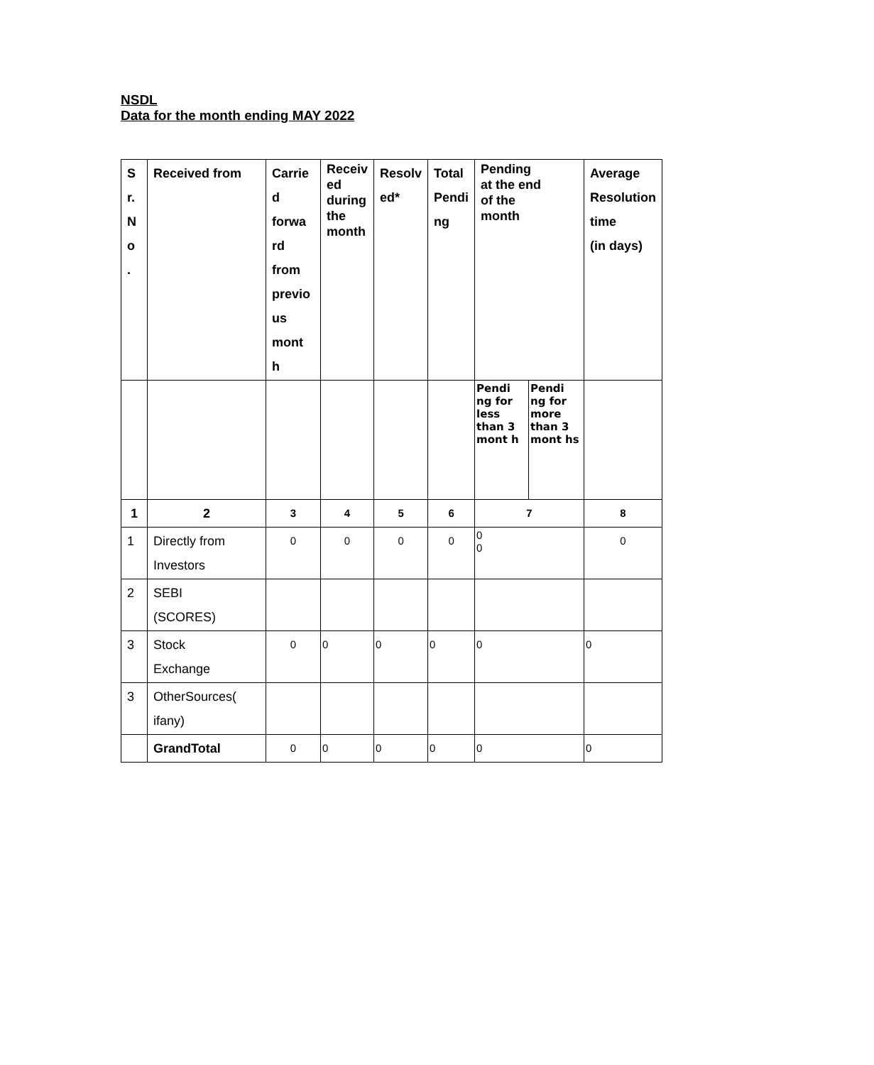NSDL
Data for the month ending MAY 2022
| S r. N o . | Received from | Carrie d forwa rd from previo us mont h | Receiv ed during the month | Resolv ed* | Total Pendi ng | Pending at the end of the month | | Average Resolution time (in days) |
| --- | --- | --- | --- | --- | --- | --- | --- | --- |
| | | | | | | Pendi ng for less than 3 mont h | Pendi ng for more than 3 mont hs | |
| 1 | 2 | 3 | 4 | 5 | 6 | 7 | | 8 |
| 1 | Directly from Investors | 0 | 0 | 0 | 0 | 0 0 | | 0 |
| 2 | SEBI (SCORES) | | | | | | | |
| 3 | Stock Exchange | 0 | 0 | 0 | 0 | 0 | | 0 |
| 3 | OtherSources( ifany) | | | | | | | |
| | GrandTotal | 0 | 0 | 0 | 0 | 0 | | 0 |